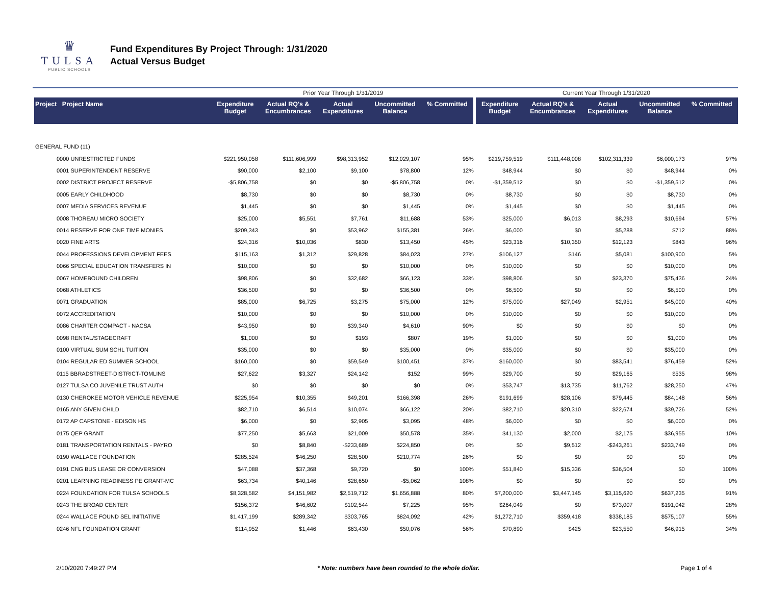♛
TULSA
PUBLIC SCHOOLS
Fund Expenditures By Project Through: 1/31/2020
Actual Versus Budget
| | | Prior Year Through 1/31/2019 | | | | | Current Year Through 1/31/2020 | | | | |
| --- | --- | --- | --- | --- | --- | --- | --- | --- | --- | --- | --- |
| Project Project Name | | Expenditure Budget | Actual RQ's & Encumbrances | Actual Expenditures | Uncommitted Balance | % Committed | Expenditure Budget | Actual RQ's & Encumbrances | Actual Expenditures | Uncommitted Balance | % Committed |
| GENERAL FUND (11) | | | | | | | | | | | |
| 0000 UNRESTRICTED FUNDS | | $221,950,058 | $111,606,999 | $98,313,952 | $12,029,107 | 95% | $219,759,519 | $111,448,008 | $102,311,339 | $6,000,173 | 97% |
| 0001 SUPERINTENDENT RESERVE | | $90,000 | $2,100 | $9,100 | $78,800 | 12% | $48,944 | $0 | $0 | $48,944 | 0% |
| 0002 DISTRICT PROJECT RESERVE | | -$5,806,758 | $0 | $0 | -$5,806,758 | 0% | -$1,359,512 | $0 | $0 | -$1,359,512 | 0% |
| 0005 EARLY CHILDHOOD | | $8,730 | $0 | $0 | $8,730 | 0% | $8,730 | $0 | $0 | $8,730 | 0% |
| 0007 MEDIA SERVICES REVENUE | | $1,445 | $0 | $0 | $1,445 | 0% | $1,445 | $0 | $0 | $1,445 | 0% |
| 0008 THOREAU MICRO SOCIETY | | $25,000 | $5,551 | $7,761 | $11,688 | 53% | $25,000 | $6,013 | $8,293 | $10,694 | 57% |
| 0014 RESERVE FOR ONE TIME MONIES | | $209,343 | $0 | $53,962 | $155,381 | 26% | $6,000 | $0 | $5,288 | $712 | 88% |
| 0020 FINE ARTS | | $24,316 | $10,036 | $830 | $13,450 | 45% | $23,316 | $10,350 | $12,123 | $843 | 96% |
| 0044 PROFESSIONS DEVELOPMENT FEES | | $115,163 | $1,312 | $29,828 | $84,023 | 27% | $106,127 | $146 | $5,081 | $100,900 | 5% |
| 0066 SPECIAL EDUCATION TRANSFERS IN | | $10,000 | $0 | $0 | $10,000 | 0% | $10,000 | $0 | $0 | $10,000 | 0% |
| 0067 HOMEBOUND CHILDREN | | $98,806 | $0 | $32,682 | $66,123 | 33% | $98,806 | $0 | $23,370 | $75,436 | 24% |
| 0068 ATHLETICS | | $36,500 | $0 | $0 | $36,500 | 0% | $6,500 | $0 | $0 | $6,500 | 0% |
| 0071 GRADUATION | | $85,000 | $6,725 | $3,275 | $75,000 | 12% | $75,000 | $27,049 | $2,951 | $45,000 | 40% |
| 0072 ACCREDITATION | | $10,000 | $0 | $0 | $10,000 | 0% | $10,000 | $0 | $0 | $10,000 | 0% |
| 0086 CHARTER COMPACT - NACSA | | $43,950 | $0 | $39,340 | $4,610 | 90% | $0 | $0 | $0 | $0 | 0% |
| 0098 RENTAL/STAGECRAFT | | $1,000 | $0 | $193 | $807 | 19% | $1,000 | $0 | $0 | $1,000 | 0% |
| 0100 VIRTUAL SUM SCHL TUITION | | $35,000 | $0 | $0 | $35,000 | 0% | $35,000 | $0 | $0 | $35,000 | 0% |
| 0104 REGULAR ED SUMMER SCHOOL | | $160,000 | $0 | $59,549 | $100,451 | 37% | $160,000 | $0 | $83,541 | $76,459 | 52% |
| 0115 BBRADSTREET-DISTRICT-TOMLINS | | $27,622 | $3,327 | $24,142 | $152 | 99% | $29,700 | $0 | $29,165 | $535 | 98% |
| 0127 TULSA CO JUVENILE TRUST AUTH | | $0 | $0 | $0 | $0 | 0% | $53,747 | $13,735 | $11,762 | $28,250 | 47% |
| 0130 CHEROKEE MOTOR VEHICLE REVENUE | | $225,954 | $10,355 | $49,201 | $166,398 | 26% | $191,699 | $28,106 | $79,445 | $84,148 | 56% |
| 0165 ANY GIVEN CHILD | | $82,710 | $6,514 | $10,074 | $66,122 | 20% | $82,710 | $20,310 | $22,674 | $39,726 | 52% |
| 0172 AP CAPSTONE - EDISON HS | | $6,000 | $0 | $2,905 | $3,095 | 48% | $6,000 | $0 | $0 | $6,000 | 0% |
| 0175 QEP GRANT | | $77,250 | $5,663 | $21,009 | $50,578 | 35% | $41,130 | $2,000 | $2,175 | $36,955 | 10% |
| 0181 TRANSPORTATION RENTALS - PAYRO | | $0 | $8,840 | -$233,689 | $224,850 | 0% | $0 | $9,512 | -$243,261 | $233,749 | 0% |
| 0190 WALLACE FOUNDATION | | $285,524 | $46,250 | $28,500 | $210,774 | 26% | $0 | $0 | $0 | $0 | 0% |
| 0191 CNG BUS LEASE OR CONVERSION | | $47,088 | $37,368 | $9,720 | $0 | 100% | $51,840 | $15,336 | $36,504 | $0 | 100% |
| 0201 LEARNING READINESS PE GRANT-MC | | $63,734 | $40,146 | $28,650 | -$5,062 | 108% | $0 | $0 | $0 | $0 | 0% |
| 0224 FOUNDATION FOR TULSA SCHOOLS | | $8,328,582 | $4,151,982 | $2,519,712 | $1,656,888 | 80% | $7,200,000 | $3,447,145 | $3,115,620 | $637,235 | 91% |
| 0243 THE BROAD CENTER | | $156,372 | $46,602 | $102,544 | $7,225 | 95% | $264,049 | $0 | $73,007 | $191,042 | 28% |
| 0244 WALLACE FOUND SEL INITIATIVE | | $1,417,199 | $289,342 | $303,765 | $824,092 | 42% | $1,272,710 | $359,418 | $338,185 | $575,107 | 55% |
| 0246 NFL FOUNDATION GRANT | | $114,952 | $1,446 | $63,430 | $50,076 | 56% | $70,890 | $425 | $23,550 | $46,915 | 34% |
2/10/2020 7:49:27 PM * Note: numbers have been rounded to the whole dollar. Page 1 of 4